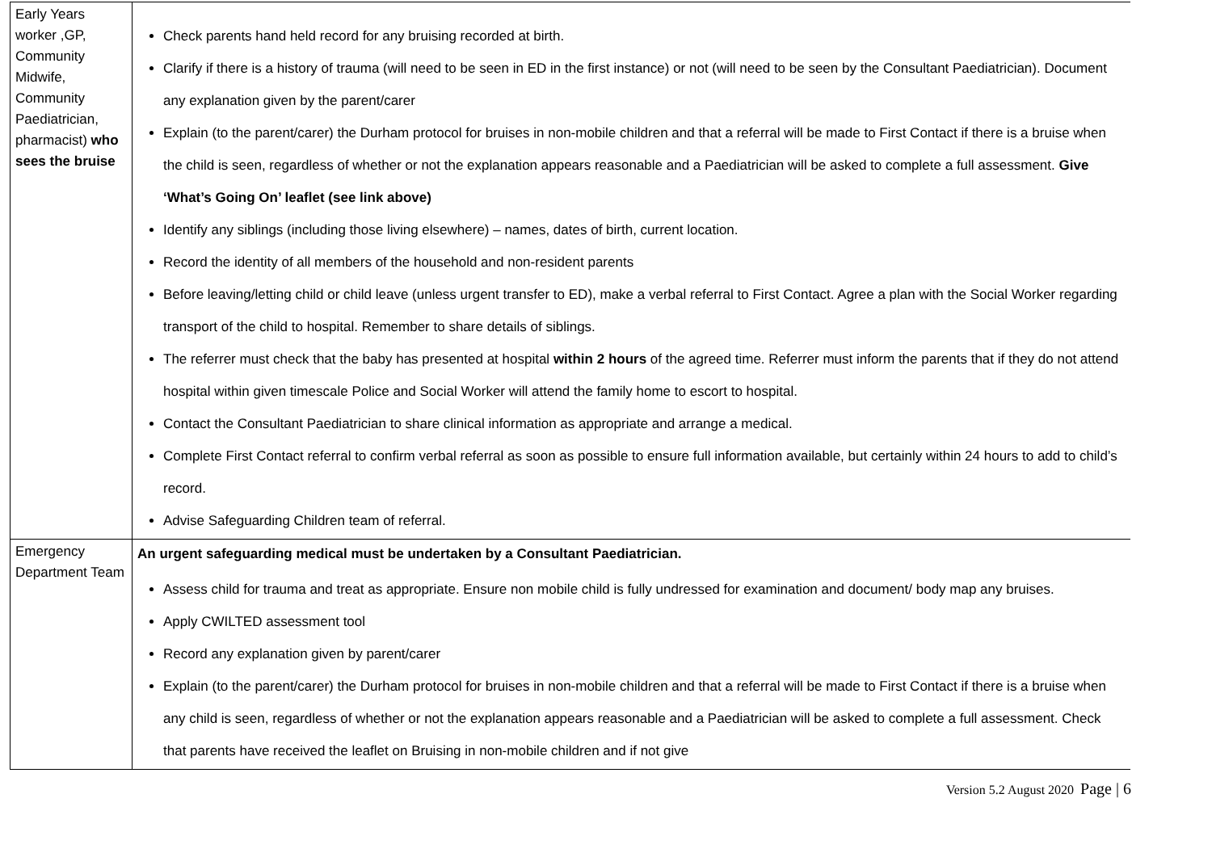| Early Years worker ,GP, Community Midwife, Community Paediatrician, pharmacist) who sees the bruise | Check parents hand held record for any bruising recorded at birth. Clarify if there is a history of trauma (will need to be seen in ED in the first instance) or not (will need to be seen by the Consultant Paediatrician). Document any explanation given by the parent/carer Explain (to the parent/carer) the Durham protocol for bruises in non-mobile children and that a referral will be made to First Contact if there is a bruise when the child is seen, regardless of whether or not the explanation appears reasonable and a Paediatrician will be asked to complete a full assessment. Give ‘What’s Going On’ leaflet (see link above) Identify any siblings (including those living elsewhere) – names, dates of birth, current location. Record the identity of all members of the household and non-resident parents Before leaving/letting child or child leave (unless urgent transfer to ED), make a verbal referral to First Contact. Agree a plan with the Social Worker regarding transport of the child to hospital. Remember to share details of siblings. The referrer must check that the baby has presented at hospital within 2 hours of the agreed time. Referrer must inform the parents that if they do not attend hospital within given timescale Police and Social Worker will attend the family home to escort to hospital. Contact the Consultant Paediatrician to share clinical information as appropriate and arrange a medical. Complete First Contact referral to confirm verbal referral as soon as possible to ensure full information available, but certainly within 24 hours to add to child’s record. Advise Safeguarding Children team of referral. |
| Emergency Department Team | An urgent safeguarding medical must be undertaken by a Consultant Paediatrician. Assess child for trauma and treat as appropriate. Ensure non mobile child is fully undressed for examination and document/ body map any bruises. Apply CWILTED assessment tool Record any explanation given by parent/carer Explain (to the parent/carer) the Durham protocol for bruises in non-mobile children and that a referral will be made to First Contact if there is a bruise when any child is seen, regardless of whether or not the explanation appears reasonable and a Paediatrician will be asked to complete a full assessment. Check that parents have received the leaflet on Bruising in non-mobile children and if not give |
Version 5.2 August 2020 Page | 6